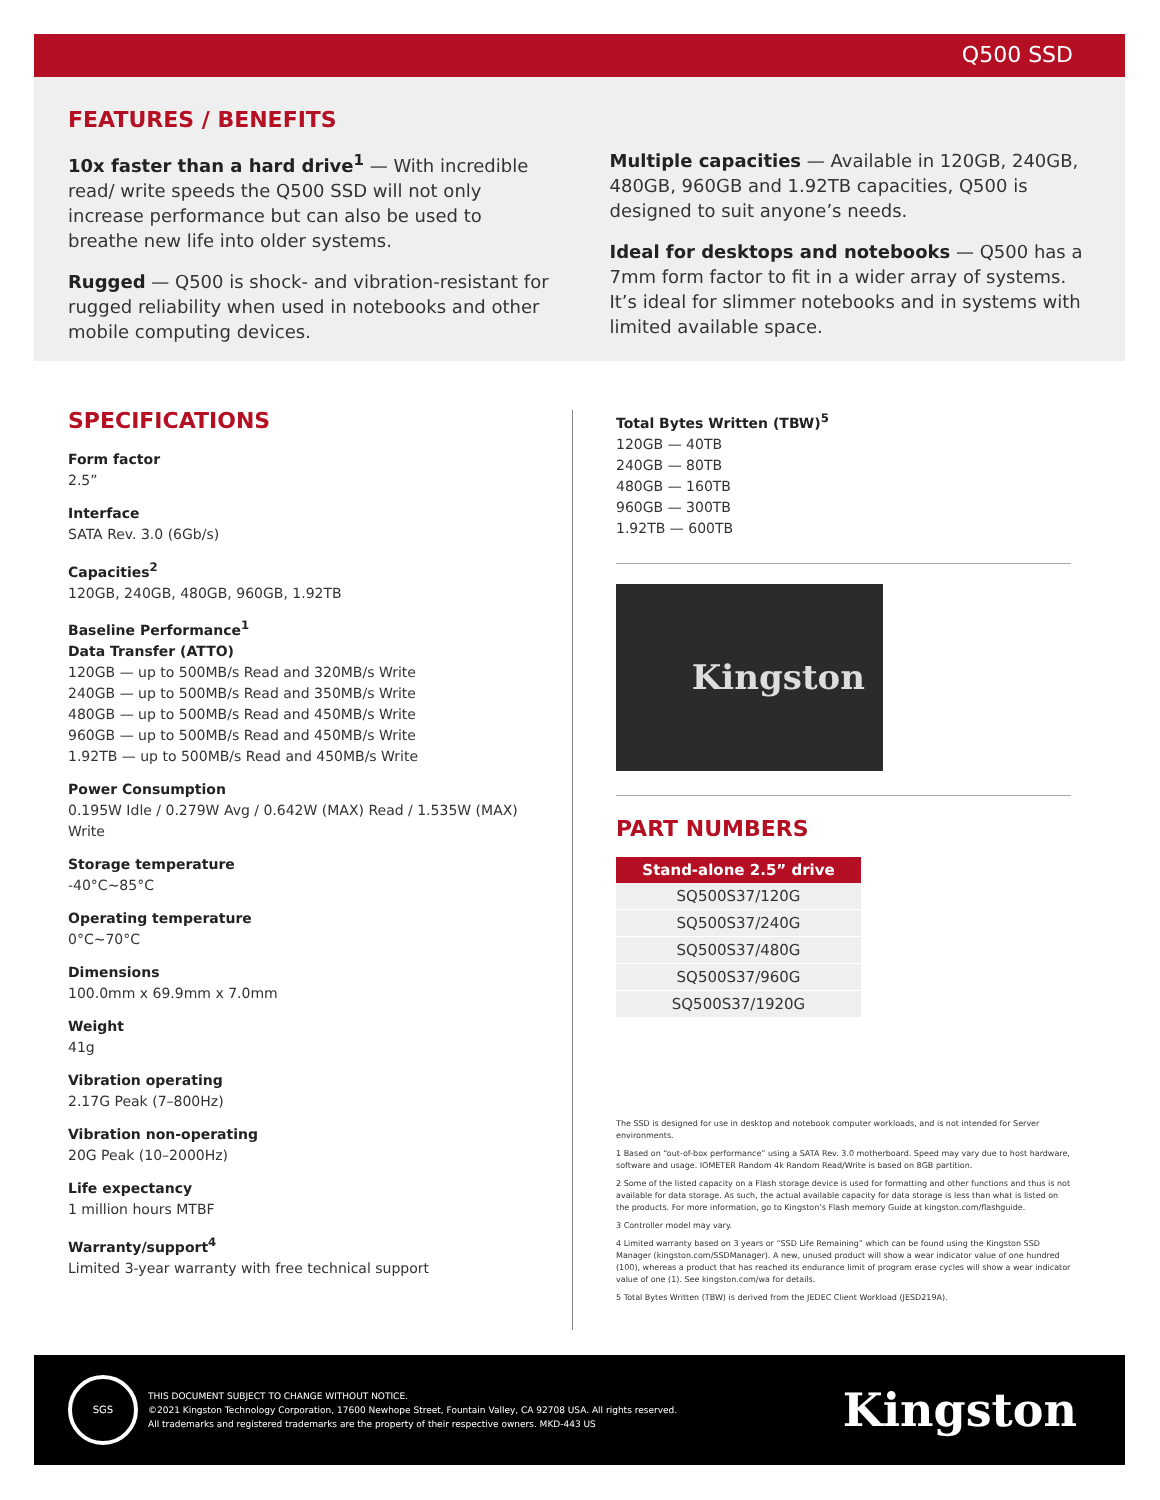Q500 SSD
FEATURES / BENEFITS
10x faster than a hard drive<sup>1</sup> — With incredible read/ write speeds the Q500 SSD will not only increase performance but can also be used to breathe new life into older systems.
Rugged — Q500 is shock- and vibration-resistant for rugged reliability when used in notebooks and other mobile computing devices.
Multiple capacities — Available in 120GB, 240GB, 480GB, 960GB and 1.92TB capacities, Q500 is designed to suit anyone’s needs.
Ideal for desktops and notebooks — Q500 has a 7mm form factor to fit in a wider array of systems. It’s ideal for slimmer notebooks and in systems with limited available space.
SPECIFICATIONS
Form factor
2.5”
Interface
SATA Rev. 3.0 (6Gb/s)
Capacities<sup>2</sup>
120GB, 240GB, 480GB, 960GB, 1.92TB
Baseline Performance<sup>1</sup>
Data Transfer (ATTO)
120GB — up to 500MB/s Read and 320MB/s Write
240GB — up to 500MB/s Read and 350MB/s Write
480GB — up to 500MB/s Read and 450MB/s Write
960GB — up to 500MB/s Read and 450MB/s Write
1.92TB — up to 500MB/s Read and 450MB/s Write
Power Consumption
0.195W Idle / 0.279W Avg / 0.642W (MAX) Read / 1.535W (MAX) Write
Storage temperature
-40°C~85°C
Operating temperature
0°C~70°C
Dimensions
100.0mm x 69.9mm x 7.0mm
Weight
41g
Vibration operating
2.17G Peak (7–800Hz)
Vibration non-operating
20G Peak (10–2000Hz)
Life expectancy
1 million hours MTBF
Warranty/support<sup>4</sup>
Limited 3-year warranty with free technical support
Total Bytes Written (TBW)<sup>5</sup>
120GB — 40TB
240GB — 80TB
480GB — 160TB
960GB — 300TB
1.92TB — 600TB
Kingston
PART NUMBERS
| Stand-alone 2.5” drive |
| --- |
| SQ500S37/120G |
| SQ500S37/240G |
| SQ500S37/480G |
| SQ500S37/960G |
| SQ500S37/1920G |
The SSD is designed for use in desktop and notebook computer workloads, and is not intended for Server environments.
1 Based on “out-of-box performance” using a SATA Rev. 3.0 motherboard. Speed may vary due to host hardware, software and usage. IOMETER Random 4k Random Read/Write is based on 8GB partition.
2 Some of the listed capacity on a Flash storage device is used for formatting and other functions and thus is not available for data storage. As such, the actual available capacity for data storage is less than what is listed on the products. For more information, go to Kingston’s Flash memory Guide at kingston.com/flashguide.
3 Controller model may vary.
4 Limited warranty based on 3 years or “SSD Life Remaining” which can be found using the Kingston SSD Manager (kingston.com/SSDManager). A new, unused product will show a wear indicator value of one hundred (100), whereas a product that has reached its endurance limit of program erase cycles will show a wear indicator value of one (1). See kingston.com/wa for details.
5 Total Bytes Written (TBW) is derived from the JEDEC Client Workload (JESD219A).
SGS
THIS DOCUMENT SUBJECT TO CHANGE WITHOUT NOTICE.
©2021 Kingston Technology Corporation, 17600 Newhope Street, Fountain Valley, CA 92708 USA. All rights reserved.
All trademarks and registered trademarks are the property of their respective owners. MKD-443 US
Kingston